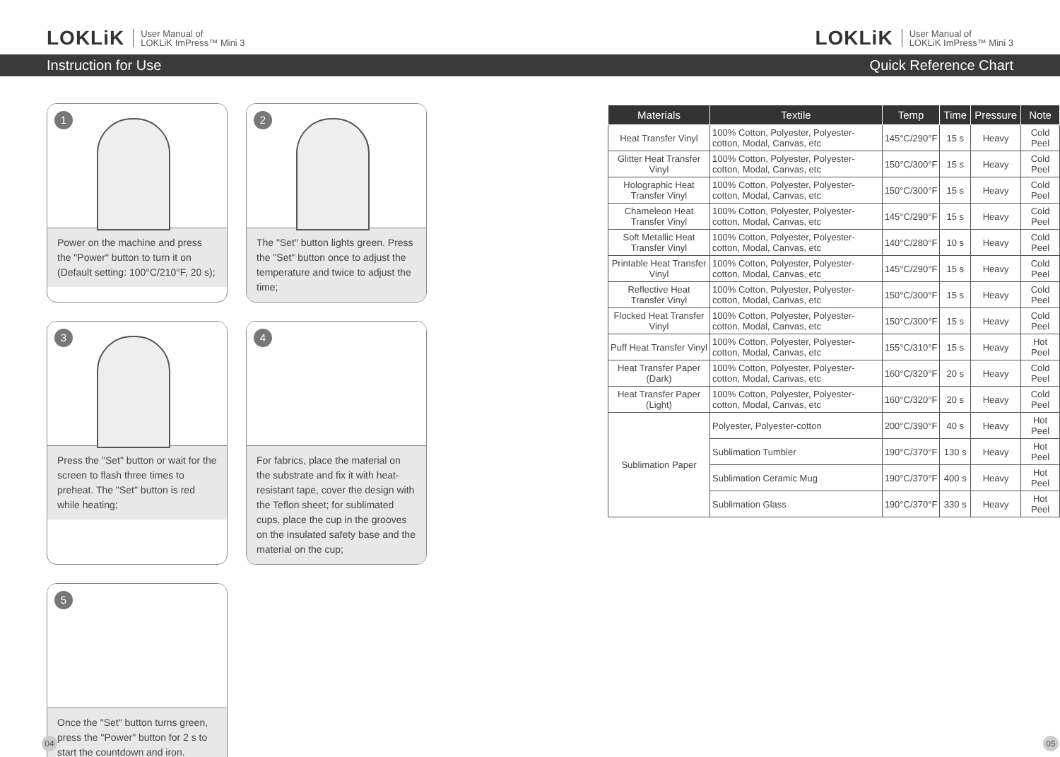LOKLiK User Manual of
LOKLiK ImPress™ Mini 3
LOKLiK User Manual of
LOKLiK ImPress™ Mini 3
Instruction for Use Quick Reference Chart
1
Power on the machine and press the "Power" button to turn it on (Default setting: 100°C/210°F, 20 s);
2
The "Set" button lights green. Press the "Set" button once to adjust the temperature and twice to adjust the time;
3
Press the "Set" button or wait for the screen to flash three times to preheat. The "Set" button is red while heating;
4
For fabrics, place the material on the substrate and fix it with heat-resistant tape, cover the design with the Teflon sheet; for sublimated cups, place the cup in the grooves on the insulated safety base and the material on the cup;
5
Once the "Set" button turns green, press the "Power" button for 2 s to start the countdown and iron.
| Materials | Textile | Temp | Time | Pressure | Note |
| --- | --- | --- | --- | --- | --- |
| Heat Transfer Vinyl | 100% Cotton, Polyester, Polyester-cotton, Modal, Canvas, etc | 145°C/290°F | 15 s | Heavy | Cold Peel |
| Glitter Heat Transfer Vinyl | 100% Cotton, Polyester, Polyester-cotton, Modal, Canvas, etc | 150°C/300°F | 15 s | Heavy | Cold Peel |
| Holographic Heat Transfer Vinyl | 100% Cotton, Polyester, Polyester-cotton, Modal, Canvas, etc | 150°C/300°F | 15 s | Heavy | Cold Peel |
| Chameleon Heat Transfer Vinyl | 100% Cotton, Polyester, Polyester-cotton, Modal, Canvas, etc | 145°C/290°F | 15 s | Heavy | Cold Peel |
| Soft Metallic Heat Transfer Vinyl | 100% Cotton, Polyester, Polyester-cotton, Modal, Canvas, etc | 140°C/280°F | 10 s | Heavy | Cold Peel |
| Printable Heat Transfer Vinyl | 100% Cotton, Polyester, Polyester-cotton, Modal, Canvas, etc | 145°C/290°F | 15 s | Heavy | Cold Peel |
| Reflective Heat Transfer Vinyl | 100% Cotton, Polyester, Polyester-cotton, Modal, Canvas, etc | 150°C/300°F | 15 s | Heavy | Cold Peel |
| Flocked Heat Transfer Vinyl | 100% Cotton, Polyester, Polyester-cotton, Modal, Canvas, etc | 150°C/300°F | 15 s | Heavy | Cold Peel |
| Puff Heat Transfer Vinyl | 100% Cotton, Polyester, Polyester-cotton, Modal, Canvas, etc | 155°C/310°F | 15 s | Heavy | Hot Peel |
| Heat Transfer Paper (Dark) | 100% Cotton, Polyester, Polyester-cotton, Modal, Canvas, etc | 160°C/320°F | 20 s | Heavy | Cold Peel |
| Heat Transfer Paper (Light) | 100% Cotton, Polyester, Polyester-cotton, Modal, Canvas, etc | 160°C/320°F | 20 s | Heavy | Cold Peel |
| Sublimation Paper | Polyester, Polyester-cotton | 200°C/390°F | 40 s | Heavy | Hot Peel |
| | Sublimation Tumbler | 190°C/370°F | 130 s | Heavy | Hot Peel |
| | Sublimation Ceramic Mug | 190°C/370°F | 400 s | Heavy | Hot Peel |
| | Sublimation Glass | 190°C/370°F | 330 s | Heavy | Hot Peel |
04 05